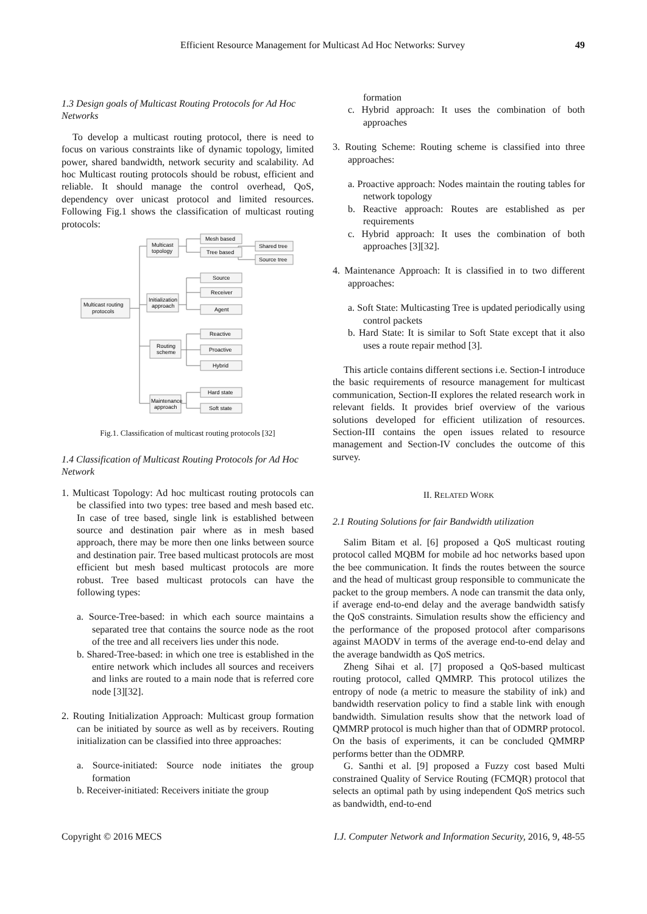Efficient Resource Management for Multicast Ad Hoc Networks: Survey 49
1.3 Design goals of Multicast Routing Protocols for Ad Hoc Networks
To develop a multicast routing protocol, there is need to focus on various constraints like of dynamic topology, limited power, shared bandwidth, network security and scalability. Ad hoc Multicast routing protocols should be robust, efficient and reliable. It should manage the control overhead, QoS, dependency over unicast protocol and limited resources. Following Fig.1 shows the classification of multicast routing protocols:
Multicast routing
protocols
Multicast
topology
Initialization
approach
Routing
scheme
Maintenance
approach
Mesh based
Tree based
Shared tree
Source tree
Source
Receiver
Agent
Reactive
Proactive
Hybrid
Hard state
Soft state
Fig.1. Classification of multicast routing protocols [32]
1.4 Classification of Multicast Routing Protocols for Ad Hoc Network
1. Multicast Topology: Ad hoc multicast routing protocols can be classified into two types: tree based and mesh based etc. In case of tree based, single link is established between source and destination pair where as in mesh based approach, there may be more then one links between source and destination pair. Tree based multicast protocols are most efficient but mesh based multicast protocols are more robust. Tree based multicast protocols can have the following types:
a. Source-Tree-based: in which each source maintains a separated tree that contains the source node as the root of the tree and all receivers lies under this node.
b. Shared-Tree-based: in which one tree is established in the entire network which includes all sources and receivers and links are routed to a main node that is referred core node [3][32].
2. Routing Initialization Approach: Multicast group formation can be initiated by source as well as by receivers. Routing initialization can be classified into three approaches:
a. Source-initiated: Source node initiates the group formation
b. Receiver-initiated: Receivers initiate the group
formation
c. Hybrid approach: It uses the combination of both approaches
3. Routing Scheme: Routing scheme is classified into three approaches:
a. Proactive approach: Nodes maintain the routing tables for network topology
b. Reactive approach: Routes are established as per requirements
c. Hybrid approach: It uses the combination of both approaches [3][32].
4. Maintenance Approach: It is classified in to two different approaches:
a. Soft State: Multicasting Tree is updated periodically using control packets
b. Hard State: It is similar to Soft State except that it also uses a route repair method [3].
This article contains different sections i.e. Section-I introduce the basic requirements of resource management for multicast communication, Section-II explores the related research work in relevant fields. It provides brief overview of the various solutions developed for efficient utilization of resources. Section-III contains the open issues related to resource management and Section-IV concludes the outcome of this survey.
II. RELATED WORK
2.1 Routing Solutions for fair Bandwidth utilization
Salim Bitam et al. [6] proposed a QoS multicast routing protocol called MQBM for mobile ad hoc networks based upon the bee communication. It finds the routes between the source and the head of multicast group responsible to communicate the packet to the group members. A node can transmit the data only, if average end-to-end delay and the average bandwidth satisfy the QoS constraints. Simulation results show the efficiency and the performance of the proposed protocol after comparisons against MAODV in terms of the average end-to-end delay and the average bandwidth as QoS metrics.
Zheng Sihai et al. [7] proposed a QoS-based multicast routing protocol, called QMMRP. This protocol utilizes the entropy of node (a metric to measure the stability of ink) and bandwidth reservation policy to find a stable link with enough bandwidth. Simulation results show that the network load of QMMRP protocol is much higher than that of ODMRP protocol. On the basis of experiments, it can be concluded QMMRP performs better than the ODMRP.
G. Santhi et al. [9] proposed a Fuzzy cost based Multi constrained Quality of Service Routing (FCMQR) protocol that selects an optimal path by using independent QoS metrics such as bandwidth, end-to-end
Copyright © 2016 MECS I.J. Computer Network and Information Security, 2016, 9, 48-55